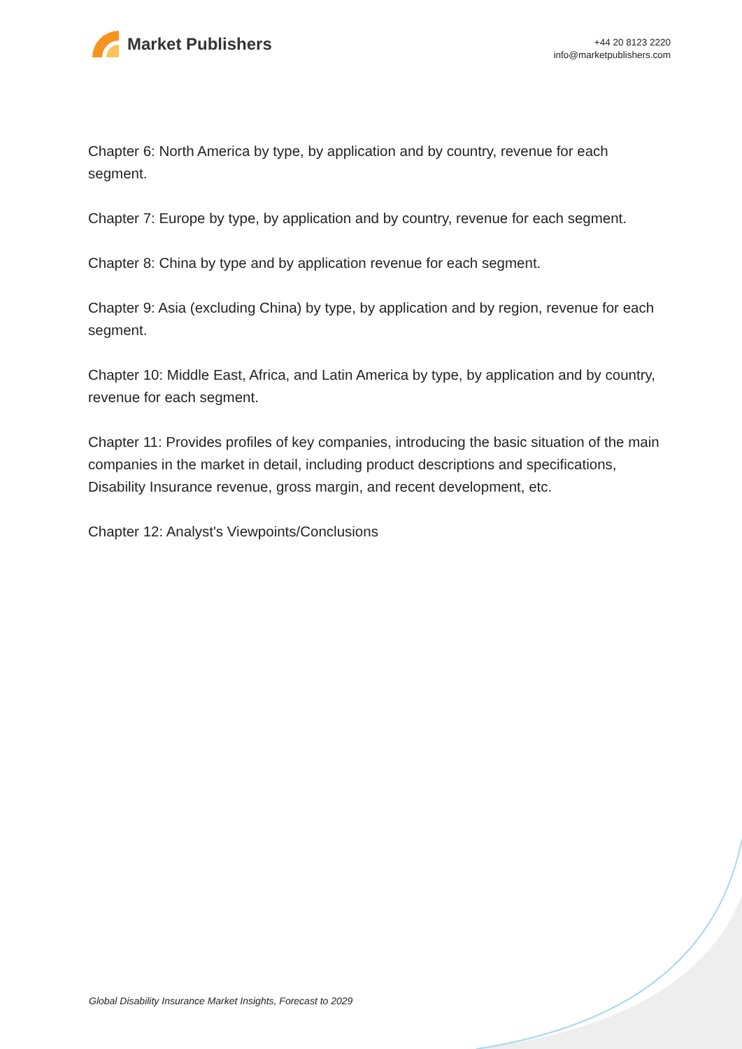Market Publishers
+44 20 8123 2220
info@marketpublishers.com
Chapter 6: North America by type, by application and by country, revenue for each segment.
Chapter 7: Europe by type, by application and by country, revenue for each segment.
Chapter 8: China by type and by application revenue for each segment.
Chapter 9: Asia (excluding China) by type, by application and by region, revenue for each segment.
Chapter 10: Middle East, Africa, and Latin America by type, by application and by country, revenue for each segment.
Chapter 11: Provides profiles of key companies, introducing the basic situation of the main companies in the market in detail, including product descriptions and specifications, Disability Insurance revenue, gross margin, and recent development, etc.
Chapter 12: Analyst's Viewpoints/Conclusions
Global Disability Insurance Market Insights, Forecast to 2029